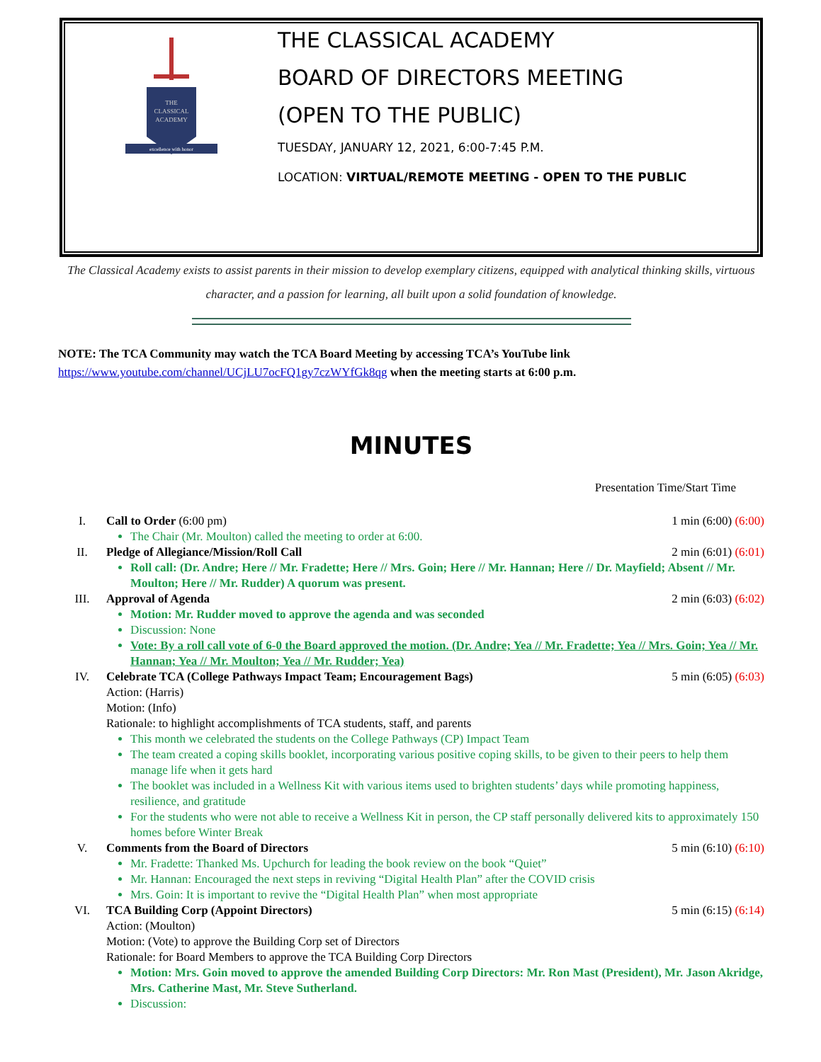THE
CLASSICAL
ACADEMY
excellence with honor
THE CLASSICAL ACADEMY
BOARD OF DIRECTORS MEETING
(OPEN TO THE PUBLIC)
TUESDAY, JANUARY 12, 2021, 6:00-7:45 P.M.
LOCATION: VIRTUAL/REMOTE MEETING - OPEN TO THE PUBLIC
The Classical Academy exists to assist parents in their mission to develop exemplary citizens, equipped with analytical thinking skills, virtuous character, and a passion for learning, all built upon a solid foundation of knowledge.
NOTE: The TCA Community may watch the TCA Board Meeting by accessing TCA’s YouTube link https://www.youtube.com/channel/UCjLU7ocFQ1gy7czWYfGk8qg when the meeting starts at 6:00 p.m.
MINUTES
Presentation Time/Start Time
I. Call to Order (6:00 pm) 1 min (6:00) (6:00)
The Chair (Mr. Moulton) called the meeting to order at 6:00.
II. Pledge of Allegiance/Mission/Roll Call 2 min (6:01) (6:01)
Roll call: (Dr. Andre; Here // Mr. Fradette; Here // Mrs. Goin; Here // Mr. Hannan; Here // Dr. Mayfield; Absent // Mr. Moulton; Here // Mr. Rudder) A quorum was present.
III. Approval of Agenda 2 min (6:03) (6:02)
Motion: Mr. Rudder moved to approve the agenda and was seconded
Discussion: None
Vote: By a roll call vote of 6-0 the Board approved the motion. (Dr. Andre; Yea // Mr. Fradette; Yea // Mrs. Goin; Yea // Mr. Hannan; Yea // Mr. Moulton; Yea // Mr. Rudder; Yea)
IV. Celebrate TCA (College Pathways Impact Team; Encouragement Bags) 5 min (6:05) (6:03)
Action: (Harris)
Motion: (Info)
Rationale: to highlight accomplishments of TCA students, staff, and parents
This month we celebrated the students on the College Pathways (CP) Impact Team
The team created a coping skills booklet, incorporating various positive coping skills, to be given to their peers to help them manage life when it gets hard
The booklet was included in a Wellness Kit with various items used to brighten students’ days while promoting happiness, resilience, and gratitude
For the students who were not able to receive a Wellness Kit in person, the CP staff personally delivered kits to approximately 150 homes before Winter Break
V. Comments from the Board of Directors 5 min (6:10) (6:10)
Mr. Fradette: Thanked Ms. Upchurch for leading the book review on the book “Quiet”
Mr. Hannan: Encouraged the next steps in reviving “Digital Health Plan” after the COVID crisis
Mrs. Goin: It is important to revive the “Digital Health Plan” when most appropriate
VI. TCA Building Corp (Appoint Directors) 5 min (6:15) (6:14)
Action: (Moulton)
Motion: (Vote) to approve the Building Corp set of Directors
Rationale: for Board Members to approve the TCA Building Corp Directors
Motion: Mrs. Goin moved to approve the amended Building Corp Directors: Mr. Ron Mast (President), Mr. Jason Akridge, Mrs. Catherine Mast, Mr. Steve Sutherland.
Discussion: